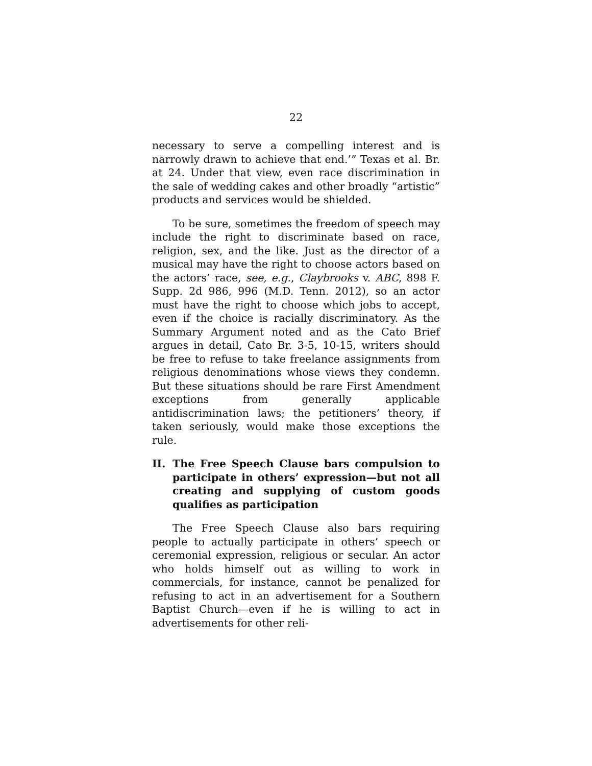22
necessary to serve a compelling interest and is narrowly drawn to achieve that end.’” Texas et al. Br. at 24. Under that view, even race discrimination in the sale of wedding cakes and other broadly “artistic” products and services would be shielded.
To be sure, sometimes the freedom of speech may include the right to discriminate based on race, religion, sex, and the like. Just as the director of a musical may have the right to choose actors based on the actors’ race, see, e.g., Claybrooks v. ABC, 898 F. Supp. 2d 986, 996 (M.D. Tenn. 2012), so an actor must have the right to choose which jobs to accept, even if the choice is racially discriminatory. As the Summary Argument noted and as the Cato Brief argues in detail, Cato Br. 3-5, 10-15, writers should be free to refuse to take freelance assignments from religious denominations whose views they condemn. But these situations should be rare First Amendment exceptions from generally applicable antidiscrimination laws; the petitioners’ theory, if taken seriously, would make those exceptions the rule.
II. The Free Speech Clause bars compulsion to participate in others’ expression—but not all creating and supplying of custom goods qualifies as participation
The Free Speech Clause also bars requiring people to actually participate in others’ speech or ceremonial expression, religious or secular. An actor who holds himself out as willing to work in commercials, for instance, cannot be penalized for refusing to act in an advertisement for a Southern Baptist Church—even if he is willing to act in advertisements for other reli-